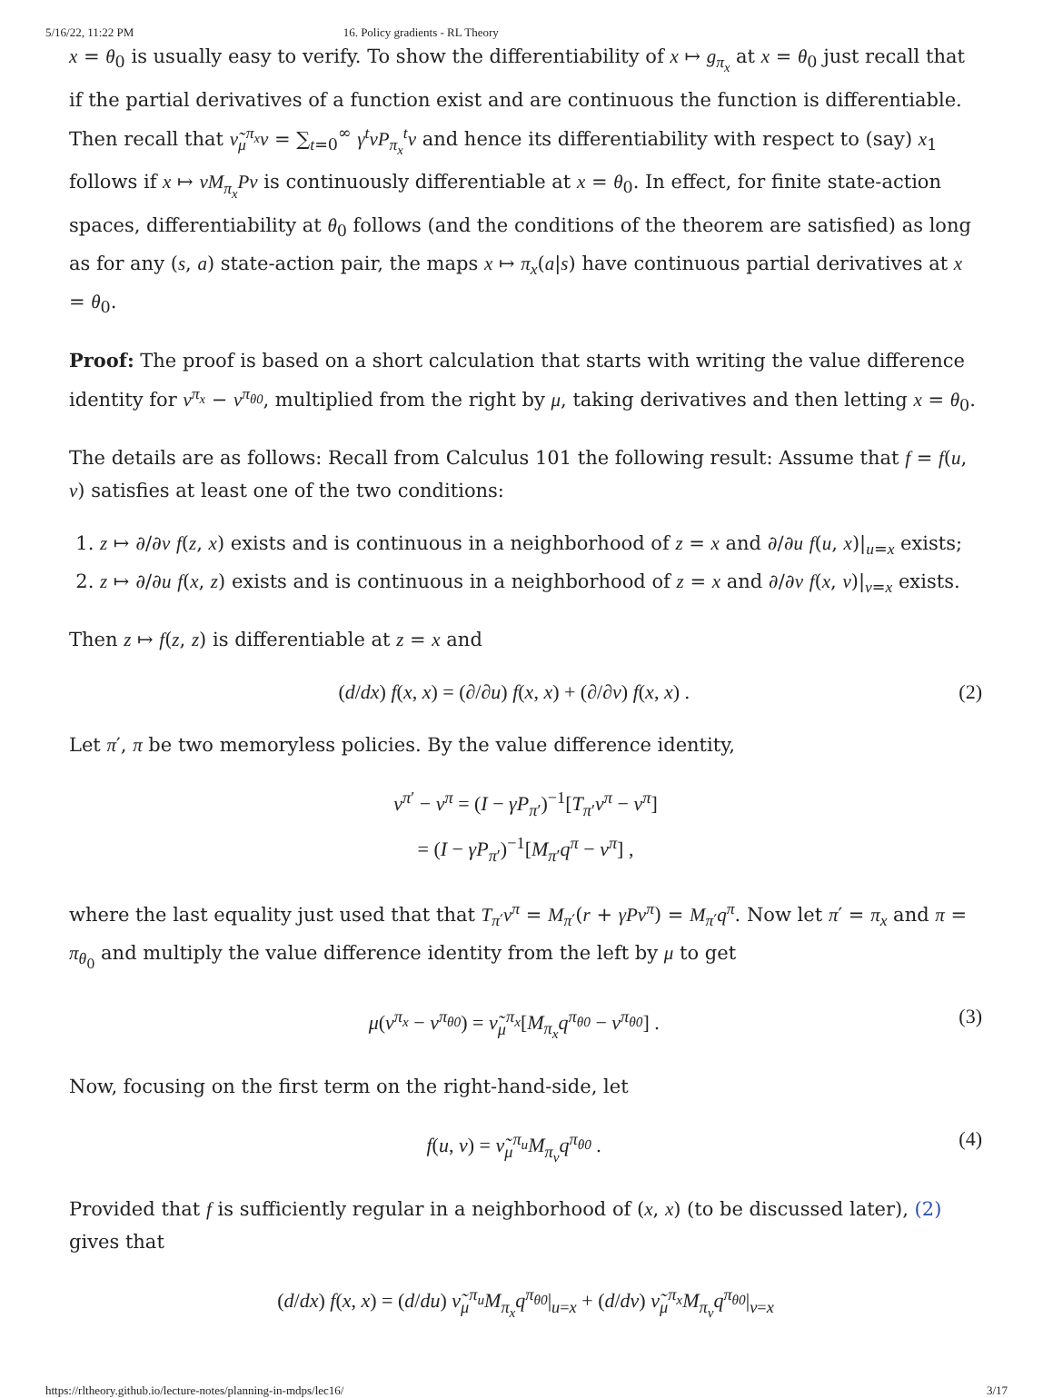5/16/22, 11:22 PM 16. Policy gradients - RL Theory
x = θ<sub>0</sub> is usually easy to verify. To show the differentiability of x ↦ g<sub>π<sub>x</sub></sub> at x = θ<sub>0</sub> just recall that if the partial derivatives of a function exist and are continuous the function is differentiable. Then recall that ν̃<sub>μ</sub><sup>π<sub>x</sub></sup>v = ∑<sub>t=0</sub><sup>∞</sup> γ<sup>t</sup>νP<sub>π<sub>x</sub></sub><sup>t</sup>v and hence its differentiability with respect to (say) x<sub>1</sub> follows if x ↦ νM<sub>π<sub>x</sub></sub>Pv is continuously differentiable at x = θ<sub>0</sub>. In effect, for finite state-action spaces, differentiability at θ<sub>0</sub> follows (and the conditions of the theorem are satisfied) as long as for any (s, a) state-action pair, the maps x ↦ π<sub>x</sub>(a|s) have continuous partial derivatives at x = θ<sub>0</sub>.
Proof: The proof is based on a short calculation that starts with writing the value difference identity for v<sup>π<sub>x</sub></sup> − v<sup>π<sub>θ0</sub></sup>, multiplied from the right by μ, taking derivatives and then letting x = θ<sub>0</sub>.
The details are as follows: Recall from Calculus 101 the following result: Assume that f = f(u, v) satisfies at least one of the two conditions:
1. z ↦ ∂/∂v f(z, x) exists and is continuous in a neighborhood of z = x and ∂/∂u f(u, x)|<sub>u=x</sub> exists;
2. z ↦ ∂/∂u f(x, z) exists and is continuous in a neighborhood of z = x and ∂/∂v f(x, v)|<sub>v=x</sub> exists.
Then z ↦ f(z, z) is differentiable at z = x and
(d/dx) f(x, x) = (∂/∂u) f(x, x) + (∂/∂v) f(x, x) . (2)
Let π′, π be two memoryless policies. By the value difference identity,
v<sup>π′</sup> − v<sup>π</sup> = (I − γP<sub>π′</sub>)<sup>−1</sup>[T<sub>π′</sub>v<sup>π</sup> − v<sup>π</sup>]
= (I − γP<sub>π′</sub>)<sup>−1</sup>[M<sub>π′</sub>q<sup>π</sup> − v<sup>π</sup>] ,
where the last equality just used that that T<sub>π′</sub>v<sup>π</sup> = M<sub>π′</sub>(r + γPv<sup>π</sup>) = M<sub>π′</sub>q<sup>π</sup>. Now let π′ = π<sub>x</sub> and π = π<sub>θ<sub>0</sub></sub> and multiply the value difference identity from the left by μ to get
μ(v<sup>π<sub>x</sub></sup> − v<sup>π<sub>θ0</sub></sup>) = ν̃<sub>μ</sub><sup>π<sub>x</sub></sup>[M<sub>π<sub>x</sub></sub>q<sup>π<sub>θ0</sub></sup> − v<sup>π<sub>θ0</sub></sup>] . (3)
Now, focusing on the first term on the right-hand-side, let
f(u, v) = ν̃<sub>μ</sub><sup>π<sub>u</sub></sup>M<sub>π<sub>v</sub></sub>q<sup>π<sub>θ0</sub></sup> . (4)
Provided that f is sufficiently regular in a neighborhood of (x, x) (to be discussed later), (2) gives that
(d/dx) f(x, x) = (d/du) ν̃<sub>μ</sub><sup>π<sub>u</sub></sup>M<sub>π<sub>x</sub></sub>q<sup>π<sub>θ0</sub></sup>|<sub>u=x</sub> + (d/dv) ν̃<sub>μ</sub><sup>π<sub>x</sub></sup>M<sub>π<sub>v</sub></sub>q<sup>π<sub>θ0</sub></sup>|<sub>v=x</sub>
https://rltheory.github.io/lecture-notes/planning-in-mdps/lec16/ 3/17